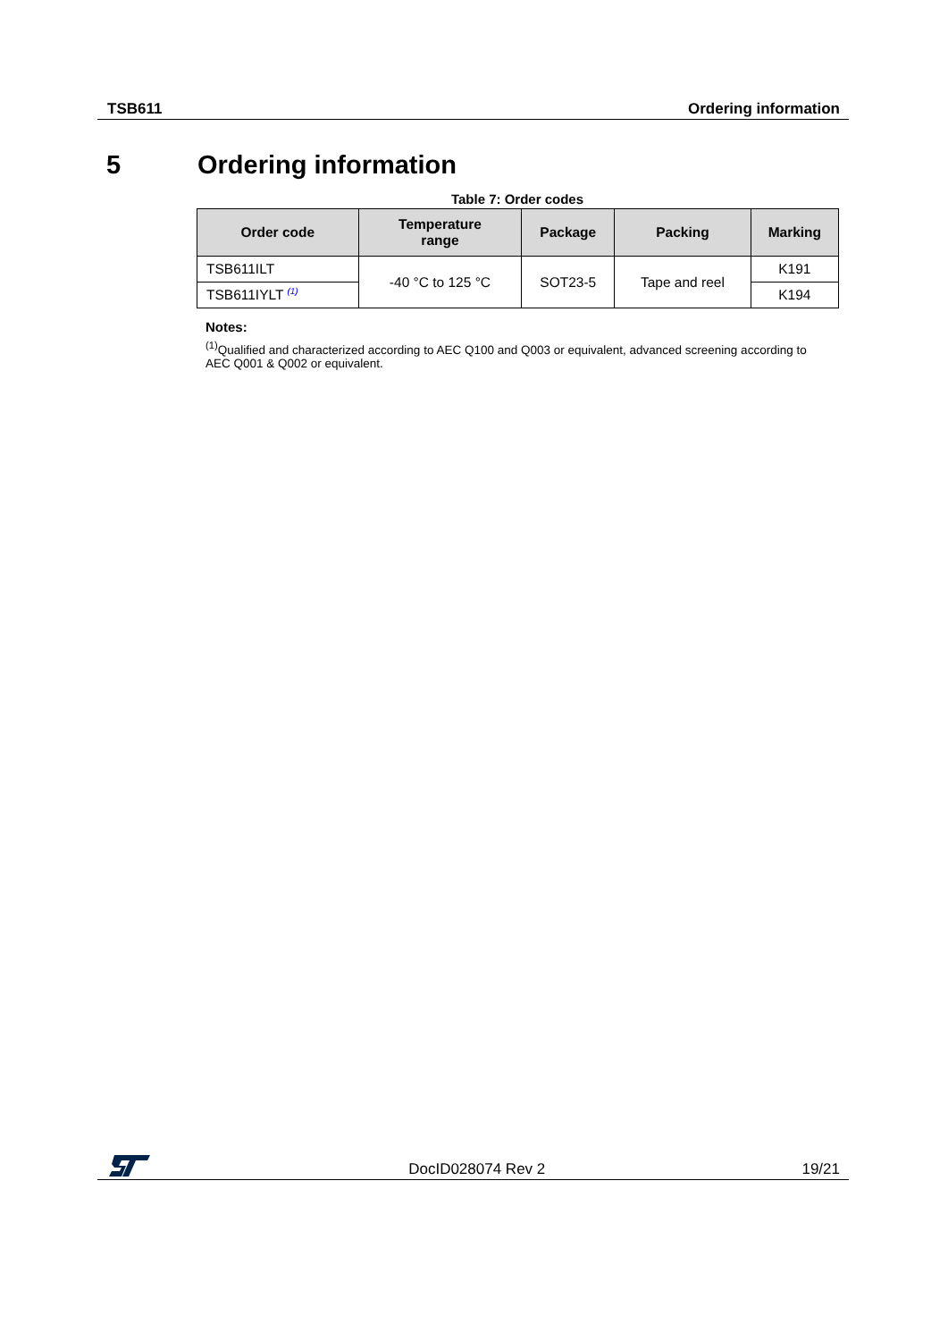TSB611 Ordering information
5 Ordering information
Table 7: Order codes
| Order code | Temperature range | Package | Packing | Marking |
| --- | --- | --- | --- | --- |
| TSB611ILT | -40 °C to 125 °C | SOT23-5 | Tape and reel | K191 |
| TSB611IYLT <sup>(1)</sup> | | | | K194 |
Notes:
<sup>(1)</sup> Qualified and characterized according to AEC Q100 and Q003 or equivalent, advanced screening according to AEC Q001 & Q002 or equivalent.
DocID028074 Rev 2 19/21